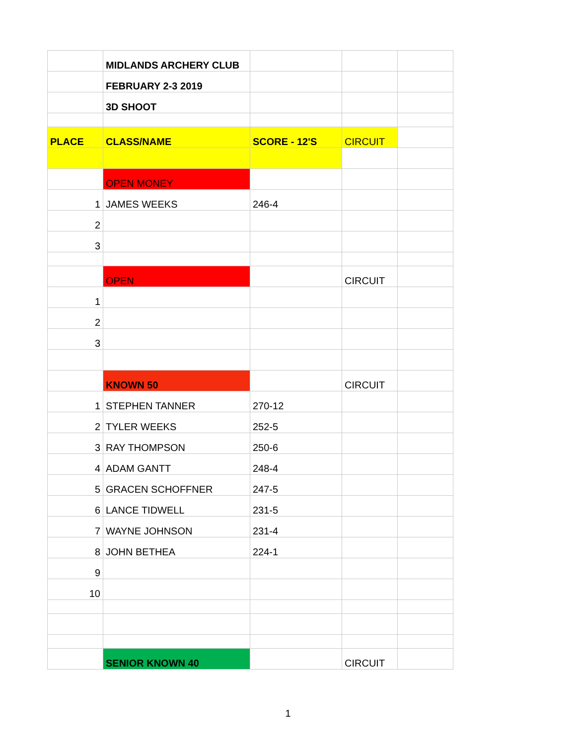| | MIDLANDS ARCHERY CLUB | | | |
| | FEBRUARY 2-3 2019 | | | |
| | 3D SHOOT | | | |
| PLACE | CLASS/NAME | SCORE - 12'S | CIRCUIT | |
| | OPEN MONEY | | | |
| 1 | JAMES WEEKS | 246-4 | | |
| 2 | | | | |
| 3 | | | | |
| | OPEN | | CIRCUIT | |
| 1 | | | | |
| 2 | | | | |
| 3 | | | | |
| | KNOWN 50 | | CIRCUIT | |
| 1 | STEPHEN TANNER | 270-12 | | |
| 2 | TYLER WEEKS | 252-5 | | |
| 3 | RAY THOMPSON | 250-6 | | |
| 4 | ADAM GANTT | 248-4 | | |
| 5 | GRACEN SCHOFFNER | 247-5 | | |
| 6 | LANCE TIDWELL | 231-5 | | |
| 7 | WAYNE JOHNSON | 231-4 | | |
| 8 | JOHN BETHEA | 224-1 | | |
| 9 | | | | |
| 10 | | | | |
| | SENIOR KNOWN 40 | | CIRCUIT | |
1